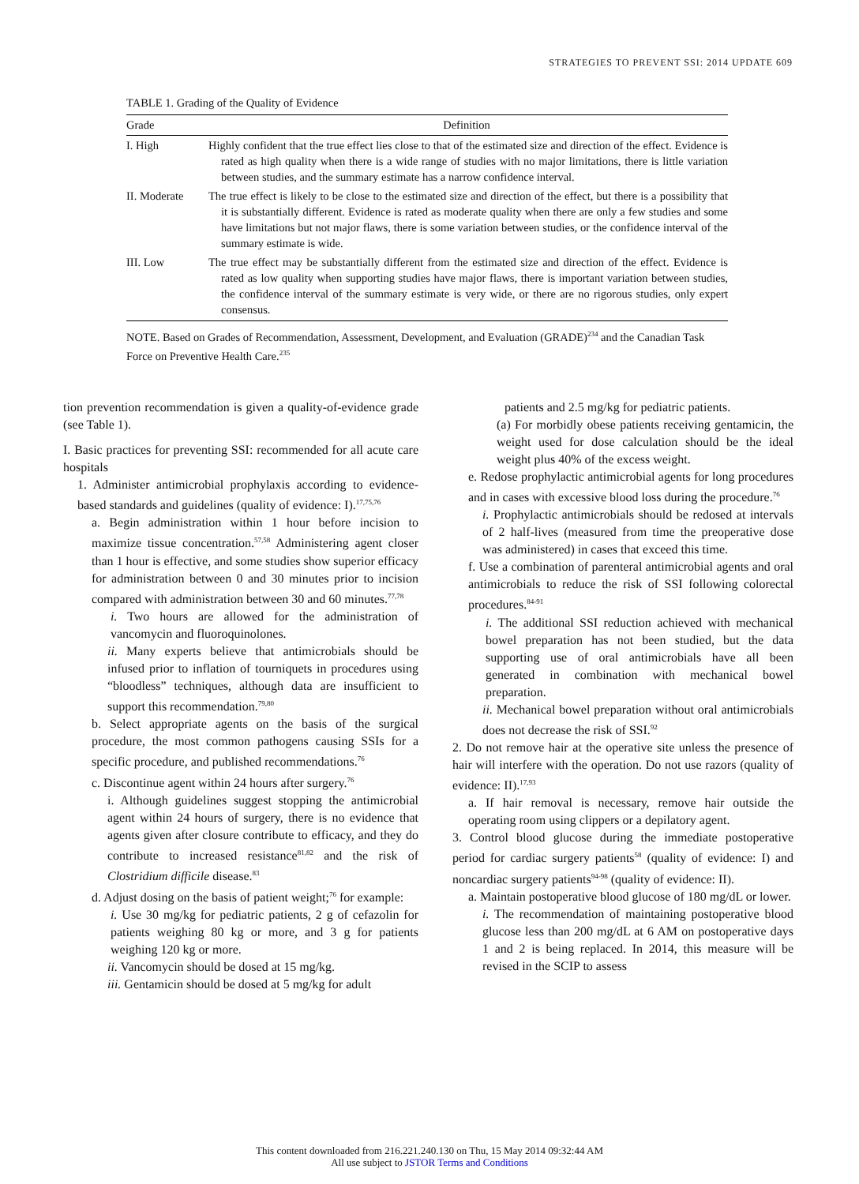STRATEGIES TO PREVENT SSI: 2014 UPDATE 609
TABLE 1. Grading of the Quality of Evidence
| Grade | Definition |
| --- | --- |
| I. High | Highly confident that the true effect lies close to that of the estimated size and direction of the effect. Evidence is rated as high quality when there is a wide range of studies with no major limitations, there is little variation between studies, and the summary estimate has a narrow confidence interval. |
| II. Moderate | The true effect is likely to be close to the estimated size and direction of the effect, but there is a possibility that it is substantially different. Evidence is rated as moderate quality when there are only a few studies and some have limitations but not major flaws, there is some variation between studies, or the confidence interval of the summary estimate is wide. |
| III. Low | The true effect may be substantially different from the estimated size and direction of the effect. Evidence is rated as low quality when supporting studies have major flaws, there is important variation between studies, the confidence interval of the summary estimate is very wide, or there are no rigorous studies, only expert consensus. |
NOTE. Based on Grades of Recommendation, Assessment, Development, and Evaluation (GRADE)<sup>234</sup> and the Canadian Task Force on Preventive Health Care.<sup>235</sup>
tion prevention recommendation is given a quality-of-evidence grade (see Table 1).
I. Basic practices for preventing SSI: recommended for all acute care hospitals
1. Administer antimicrobial prophylaxis according to evidence-based standards and guidelines (quality of evidence: I).<sup>17,75,76</sup>
a. Begin administration within 1 hour before incision to maximize tissue concentration.<sup>57,58</sup> Administering agent closer than 1 hour is effective, and some studies show superior efficacy for administration between 0 and 30 minutes prior to incision compared with administration between 30 and 60 minutes.<sup>77,78</sup>
i. Two hours are allowed for the administration of vancomycin and fluoroquinolones.
ii. Many experts believe that antimicrobials should be infused prior to inflation of tourniquets in procedures using “bloodless” techniques, although data are insufficient to support this recommendation.<sup>79,80</sup>
b. Select appropriate agents on the basis of the surgical procedure, the most common pathogens causing SSIs for a specific procedure, and published recommendations.<sup>76</sup>
c. Discontinue agent within 24 hours after surgery.<sup>76</sup>
i. Although guidelines suggest stopping the antimicrobial agent within 24 hours of surgery, there is no evidence that agents given after closure contribute to efficacy, and they do contribute to increased resistance<sup>81,82</sup> and the risk of Clostridium difficile disease.<sup>83</sup>
d. Adjust dosing on the basis of patient weight;<sup>76</sup> for example:
i. Use 30 mg/kg for pediatric patients, 2 g of cefazolin for patients weighing 80 kg or more, and 3 g for patients weighing 120 kg or more.
ii. Vancomycin should be dosed at 15 mg/kg.
iii. Gentamicin should be dosed at 5 mg/kg for adult
patients and 2.5 mg/kg for pediatric patients.
(a) For morbidly obese patients receiving gentamicin, the weight used for dose calculation should be the ideal weight plus 40% of the excess weight.
e. Redose prophylactic antimicrobial agents for long procedures and in cases with excessive blood loss during the procedure.<sup>76</sup>
i. Prophylactic antimicrobials should be redosed at intervals of 2 half-lives (measured from time the preoperative dose was administered) in cases that exceed this time.
f. Use a combination of parenteral antimicrobial agents and oral antimicrobials to reduce the risk of SSI following colorectal procedures.<sup>84-91</sup>
i. The additional SSI reduction achieved with mechanical bowel preparation has not been studied, but the data supporting use of oral antimicrobials have all been generated in combination with mechanical bowel preparation.
ii. Mechanical bowel preparation without oral antimicrobials does not decrease the risk of SSI.<sup>92</sup>
2. Do not remove hair at the operative site unless the presence of hair will interfere with the operation. Do not use razors (quality of evidence: II).<sup>17,93</sup>
a. If hair removal is necessary, remove hair outside the operating room using clippers or a depilatory agent.
3. Control blood glucose during the immediate postoperative period for cardiac surgery patients<sup>58</sup> (quality of evidence: I) and noncardiac surgery patients<sup>94-98</sup> (quality of evidence: II).
a. Maintain postoperative blood glucose of 180 mg/dL or lower.
i. The recommendation of maintaining postoperative blood glucose less than 200 mg/dL at 6 AM on postoperative days 1 and 2 is being replaced. In 2014, this measure will be revised in the SCIP to assess
This content downloaded from 216.221.240.130 on Thu, 15 May 2014 09:32:44 AM
All use subject to JSTOR Terms and Conditions